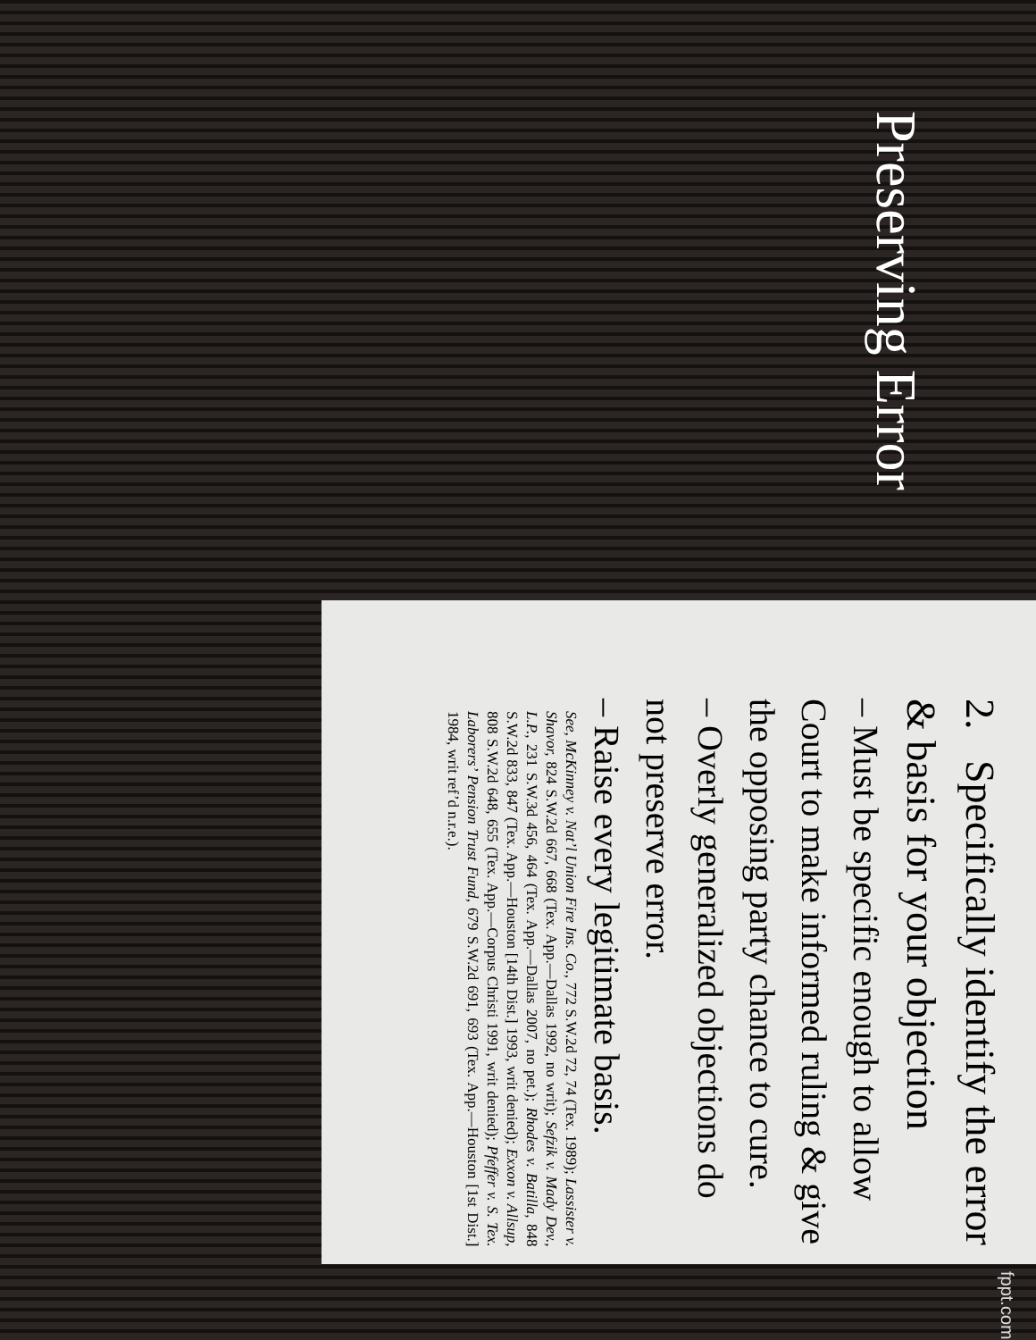Preserving Error
2. Specifically identify the error & basis for your objection
– Must be specific enough to allow Court to make informed ruling & give the opposing party chance to cure.
– Overly generalized objections do not preserve error.
– Raise every legitimate basis.
See, McKinney v. Nat’l Union Fire Ins. Co., 772 S.W.2d 72, 74 (Tex. 1989); Lassister v. Shavor, 824 S.W.2d 667, 668 (Tex. App.—Dallas 1992, no writ); Sefzik v. Mady Dev., L.P., 231 S.W.3d 456, 464 (Tex. App.—Dallas 2007, no pet.); Rhodes v. Batilla, 848 S.W.2d 833, 847 (Tex. App.—Houston [14th Dist.] 1993, writ denied); Exxon v. Allsup, 808 S.W.2d 648, 655 (Tex. App.—Corpus Christi 1991, writ denied); Pfeffer v. S. Tex. Laborers’ Pension Trust Fund, 679 S.W.2d 691, 693 (Tex. App.—Houston [1st Dist.] 1984, writ ref’d n.r.e.).
fppt.com